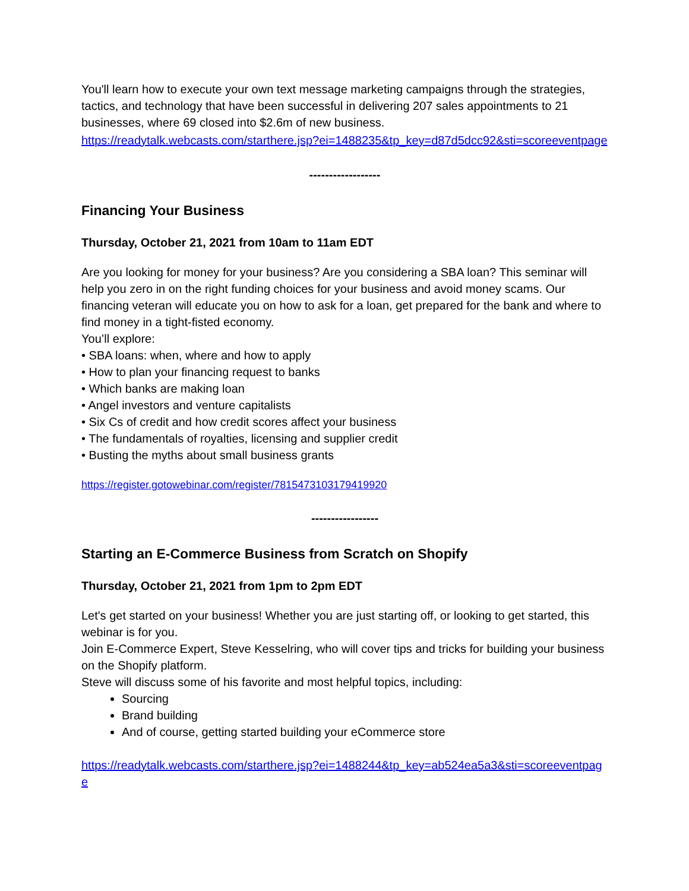You'll learn how to execute your own text message marketing campaigns through the strategies, tactics, and technology that have been successful in delivering 207 sales appointments to 21 businesses, where 69 closed into $2.6m of new business.
https://readytalk.webcasts.com/starthere.jsp?ei=1488235&tp_key=d87d5dcc92&sti=scoreeventpage
------------------
Financing Your Business
Thursday, October 21, 2021 from 10am to 11am EDT
Are you looking for money for your business? Are you considering a SBA loan? This seminar will help you zero in on the right funding choices for your business and avoid money scams. Our financing veteran will educate you on how to ask for a loan, get prepared for the bank and where to find money in a tight-fisted economy.
You’ll explore:
• SBA loans: when, where and how to apply
• How to plan your financing request to banks
• Which banks are making loan
• Angel investors and venture capitalists
• Six Cs of credit and how credit scores affect your business
• The fundamentals of royalties, licensing and supplier credit
• Busting the myths about small business grants
https://register.gotowebinar.com/register/7815473103179419920
-----------------
Starting an E-Commerce Business from Scratch on Shopify
Thursday, October 21, 2021 from 1pm to 2pm EDT
Let's get started on your business! Whether you are just starting off, or looking to get started, this webinar is for you.
Join E-Commerce Expert, Steve Kesselring, who will cover tips and tricks for building your business on the Shopify platform.
Steve will discuss some of his favorite and most helpful topics, including:
Sourcing
Brand building
And of course, getting started building your eCommerce store
https://readytalk.webcasts.com/starthere.jsp?ei=1488244&tp_key=ab524ea5a3&sti=scoreeventpage